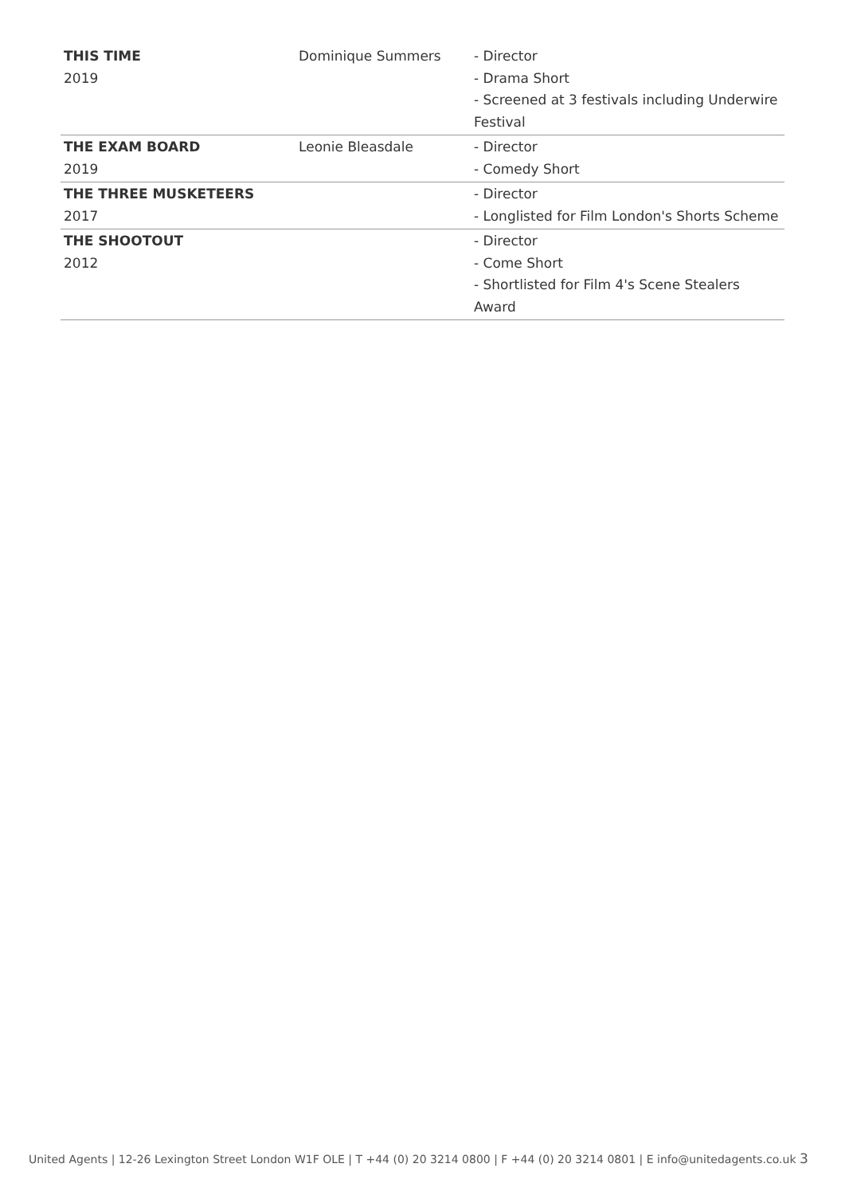| THIS TIME 2019 | Dominique Summers | - Director - Drama Short - Screened at 3 festivals including Underwire Festival |
| THE EXAM BOARD 2019 | Leonie Bleasdale | - Director - Comedy Short |
| THE THREE MUSKETEERS 2017 | | - Director - Longlisted for Film London's Shorts Scheme |
| THE SHOOTOUT 2012 | | - Director - Come Short - Shortlisted for Film 4's Scene Stealers Award |
United Agents | 12-26 Lexington Street London W1F OLE | T +44 (0) 20 3214 0800 | F +44 (0) 20 3214 0801 | E info@unitedagents.co.uk 3